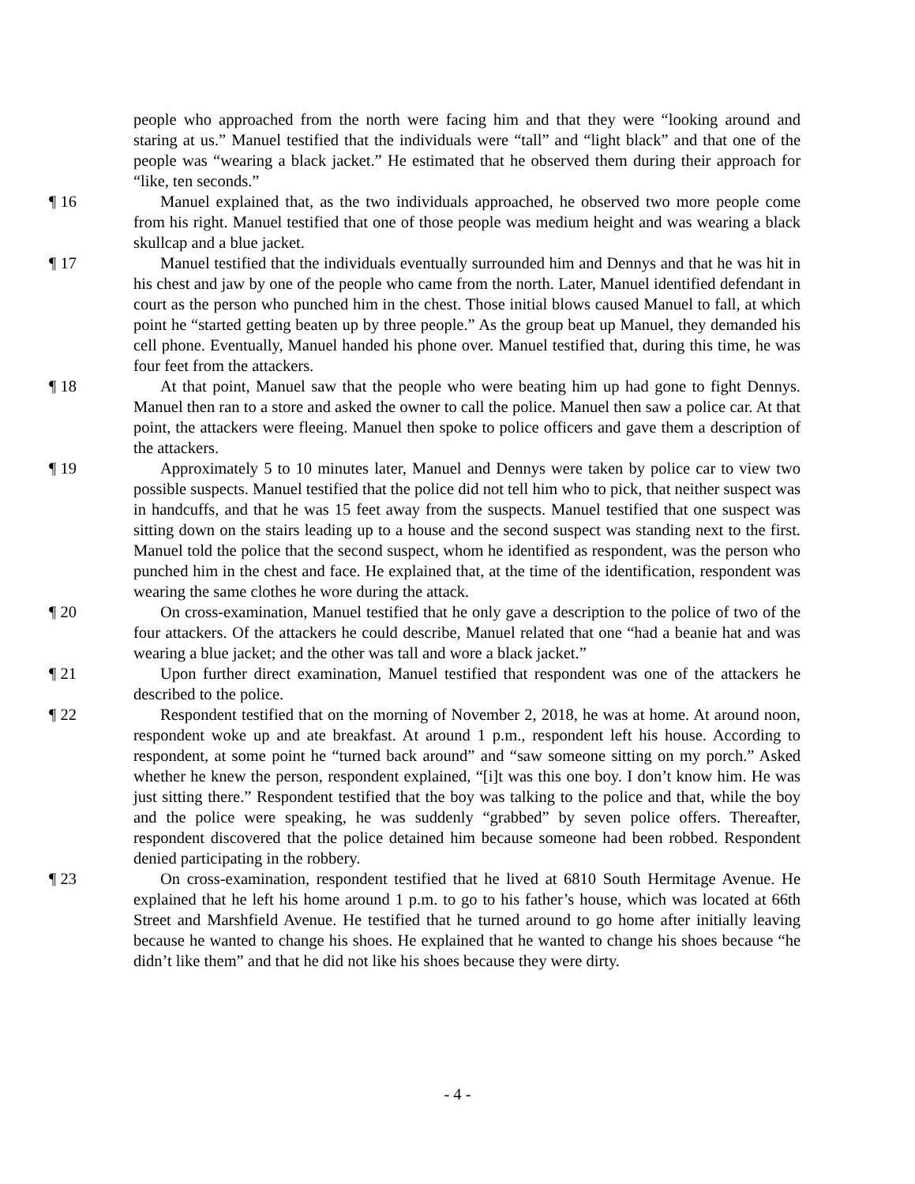people who approached from the north were facing him and that they were “looking around and staring at us.” Manuel testified that the individuals were “tall” and “light black” and that one of the people was “wearing a black jacket.” He estimated that he observed them during their approach for “like, ten seconds.”
¶ 16 Manuel explained that, as the two individuals approached, he observed two more people come from his right. Manuel testified that one of those people was medium height and was wearing a black skullcap and a blue jacket.
¶ 17 Manuel testified that the individuals eventually surrounded him and Dennys and that he was hit in his chest and jaw by one of the people who came from the north. Later, Manuel identified defendant in court as the person who punched him in the chest. Those initial blows caused Manuel to fall, at which point he “started getting beaten up by three people.” As the group beat up Manuel, they demanded his cell phone. Eventually, Manuel handed his phone over. Manuel testified that, during this time, he was four feet from the attackers.
¶ 18 At that point, Manuel saw that the people who were beating him up had gone to fight Dennys. Manuel then ran to a store and asked the owner to call the police. Manuel then saw a police car. At that point, the attackers were fleeing. Manuel then spoke to police officers and gave them a description of the attackers.
¶ 19 Approximately 5 to 10 minutes later, Manuel and Dennys were taken by police car to view two possible suspects. Manuel testified that the police did not tell him who to pick, that neither suspect was in handcuffs, and that he was 15 feet away from the suspects. Manuel testified that one suspect was sitting down on the stairs leading up to a house and the second suspect was standing next to the first. Manuel told the police that the second suspect, whom he identified as respondent, was the person who punched him in the chest and face. He explained that, at the time of the identification, respondent was wearing the same clothes he wore during the attack.
¶ 20 On cross-examination, Manuel testified that he only gave a description to the police of two of the four attackers. Of the attackers he could describe, Manuel related that one “had a beanie hat and was wearing a blue jacket; and the other was tall and wore a black jacket.”
¶ 21 Upon further direct examination, Manuel testified that respondent was one of the attackers he described to the police.
¶ 22 Respondent testified that on the morning of November 2, 2018, he was at home. At around noon, respondent woke up and ate breakfast. At around 1 p.m., respondent left his house. According to respondent, at some point he “turned back around” and “saw someone sitting on my porch.” Asked whether he knew the person, respondent explained, “[i]t was this one boy. I don’t know him. He was just sitting there.” Respondent testified that the boy was talking to the police and that, while the boy and the police were speaking, he was suddenly “grabbed” by seven police offers. Thereafter, respondent discovered that the police detained him because someone had been robbed. Respondent denied participating in the robbery.
¶ 23 On cross-examination, respondent testified that he lived at 6810 South Hermitage Avenue. He explained that he left his home around 1 p.m. to go to his father’s house, which was located at 66th Street and Marshfield Avenue. He testified that he turned around to go home after initially leaving because he wanted to change his shoes. He explained that he wanted to change his shoes because “he didn’t like them” and that he did not like his shoes because they were dirty.
- 4 -